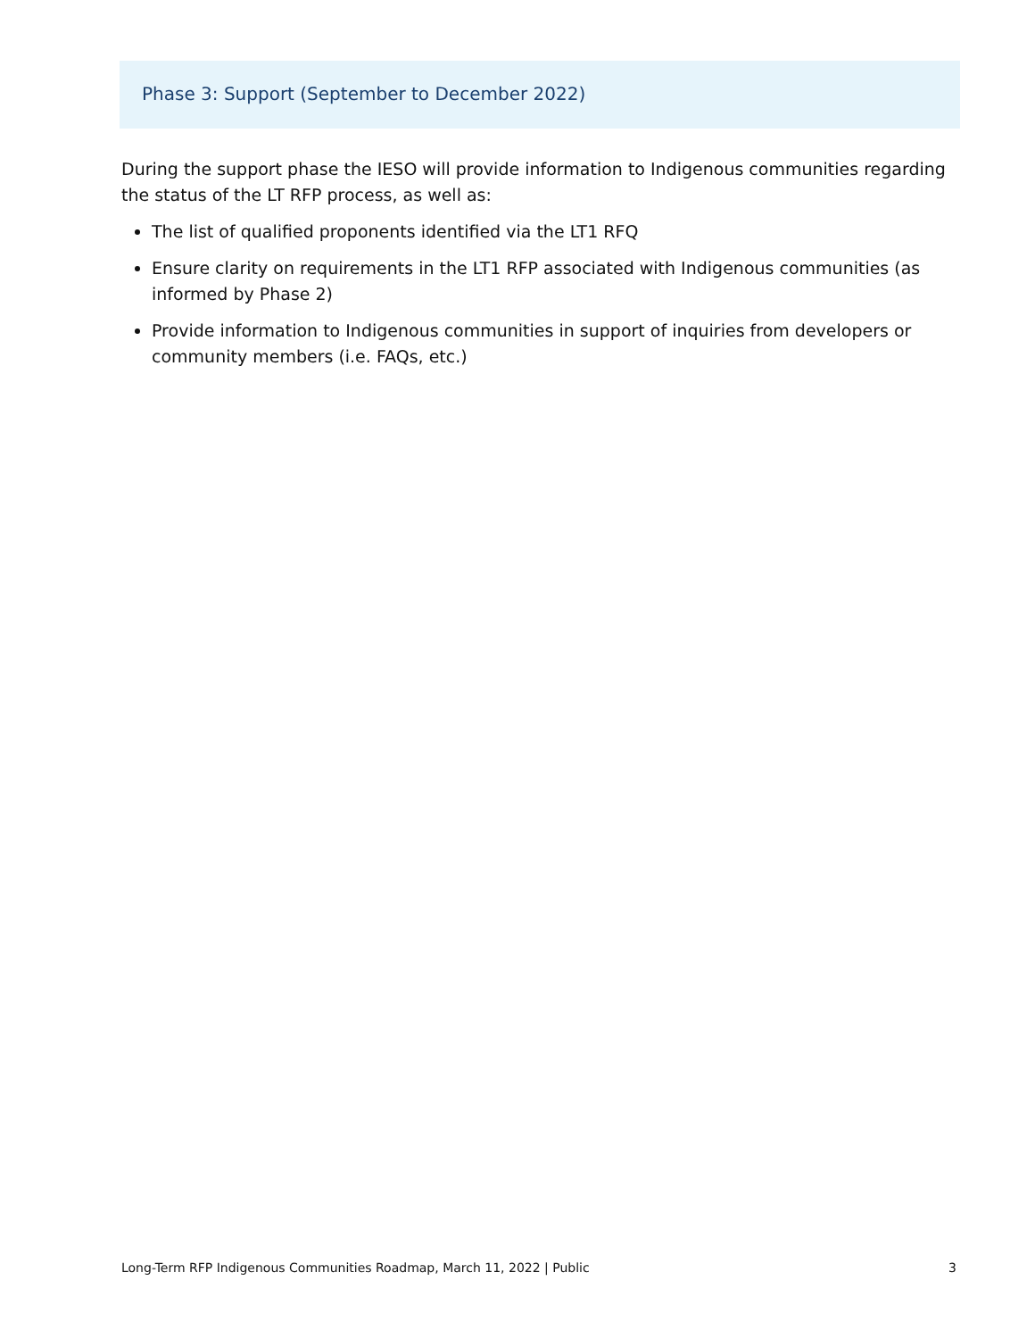Phase 3: Support (September to December 2022)
During the support phase the IESO will provide information to Indigenous communities regarding the status of the LT RFP process, as well as:
The list of qualified proponents identified via the LT1 RFQ
Ensure clarity on requirements in the LT1 RFP associated with Indigenous communities (as informed by Phase 2)
Provide information to Indigenous communities in support of inquiries from developers or community members (i.e. FAQs, etc.)
Long-Term RFP Indigenous Communities Roadmap, March 11, 2022 | Public 3